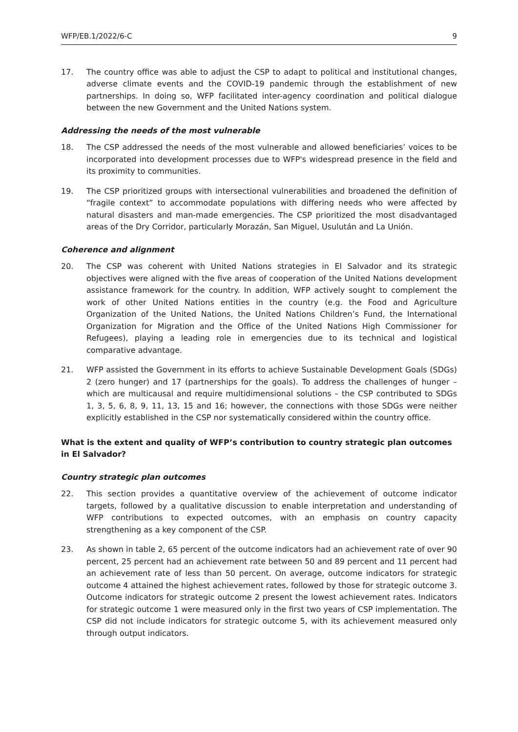WFP/EB.1/2022/6-C 9
17. The country office was able to adjust the CSP to adapt to political and institutional changes, adverse climate events and the COVID-19 pandemic through the establishment of new partnerships. In doing so, WFP facilitated inter-agency coordination and political dialogue between the new Government and the United Nations system.
Addressing the needs of the most vulnerable
18. The CSP addressed the needs of the most vulnerable and allowed beneficiaries’ voices to be incorporated into development processes due to WFP's widespread presence in the field and its proximity to communities.
19. The CSP prioritized groups with intersectional vulnerabilities and broadened the definition of “fragile context” to accommodate populations with differing needs who were affected by natural disasters and man-made emergencies. The CSP prioritized the most disadvantaged areas of the Dry Corridor, particularly Morazán, San Miguel, Usulután and La Unión.
Coherence and alignment
20. The CSP was coherent with United Nations strategies in El Salvador and its strategic objectives were aligned with the five areas of cooperation of the United Nations development assistance framework for the country. In addition, WFP actively sought to complement the work of other United Nations entities in the country (e.g. the Food and Agriculture Organization of the United Nations, the United Nations Children’s Fund, the International Organization for Migration and the Office of the United Nations High Commissioner for Refugees), playing a leading role in emergencies due to its technical and logistical comparative advantage.
21. WFP assisted the Government in its efforts to achieve Sustainable Development Goals (SDGs) 2 (zero hunger) and 17 (partnerships for the goals). To address the challenges of hunger – which are multicausal and require multidimensional solutions – the CSP contributed to SDGs 1, 3, 5, 6, 8, 9, 11, 13, 15 and 16; however, the connections with those SDGs were neither explicitly established in the CSP nor systematically considered within the country office.
What is the extent and quality of WFP’s contribution to country strategic plan outcomes in El Salvador?
Country strategic plan outcomes
22. This section provides a quantitative overview of the achievement of outcome indicator targets, followed by a qualitative discussion to enable interpretation and understanding of WFP contributions to expected outcomes, with an emphasis on country capacity strengthening as a key component of the CSP.
23. As shown in table 2, 65 percent of the outcome indicators had an achievement rate of over 90 percent, 25 percent had an achievement rate between 50 and 89 percent and 11 percent had an achievement rate of less than 50 percent. On average, outcome indicators for strategic outcome 4 attained the highest achievement rates, followed by those for strategic outcome 3. Outcome indicators for strategic outcome 2 present the lowest achievement rates. Indicators for strategic outcome 1 were measured only in the first two years of CSP implementation. The CSP did not include indicators for strategic outcome 5, with its achievement measured only through output indicators.